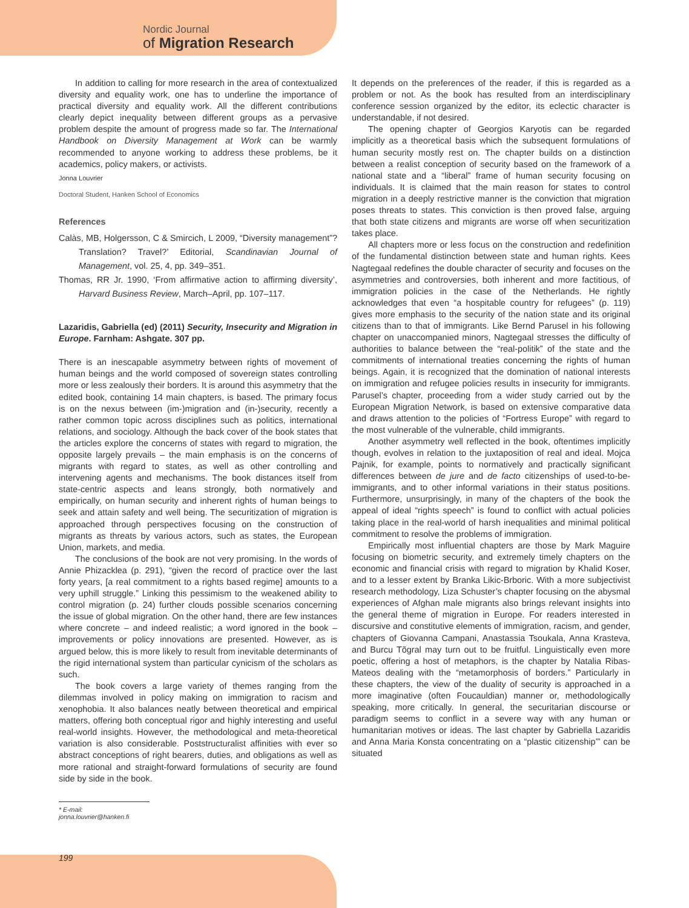Nordic Journal
of Migration Research
In addition to calling for more research in the area of contextualized diversity and equality work, one has to underline the importance of practical diversity and equality work. All the different contributions clearly depict inequality between different groups as a pervasive problem despite the amount of progress made so far. The International Handbook on Diversity Management at Work can be warmly recommended to anyone working to address these problems, be it academics, policy makers, or activists.
Jonna Louvrier
Doctoral Student, Hanken School of Economics
References
Calàs, MB, Holgersson, C & Smircich, L 2009, “Diversity management”? Translation? Travel?’ Editorial, Scandinavian Journal of Management, vol. 25, 4, pp. 349–351.
Thomas, RR Jr. 1990, ‘From affirmative action to affirming diversity’, Harvard Business Review, March–April, pp. 107–117.
Lazaridis, Gabriella (ed) (2011) Security, Insecurity and Migration in Europe. Farnham: Ashgate. 307 pp.
There is an inescapable asymmetry between rights of movement of human beings and the world composed of sovereign states controlling more or less zealously their borders. It is around this asymmetry that the edited book, containing 14 main chapters, is based. The primary focus is on the nexus between (im-)migration and (in-)security, recently a rather common topic across disciplines such as politics, international relations, and sociology. Although the back cover of the book states that the articles explore the concerns of states with regard to migration, the opposite largely prevails – the main emphasis is on the concerns of migrants with regard to states, as well as other controlling and intervening agents and mechanisms. The book distances itself from state-centric aspects and leans strongly, both normatively and empirically, on human security and inherent rights of human beings to seek and attain safety and well being. The securitization of migration is approached through perspectives focusing on the construction of migrants as threats by various actors, such as states, the European Union, markets, and media.
The conclusions of the book are not very promising. In the words of Annie Phizacklea (p. 291), “given the record of practice over the last forty years, [a real commitment to a rights based regime] amounts to a very uphill struggle.” Linking this pessimism to the weakened ability to control migration (p. 24) further clouds possible scenarios concerning the issue of global migration. On the other hand, there are few instances where concrete – and indeed realistic; a word ignored in the book – improvements or policy innovations are presented. However, as is argued below, this is more likely to result from inevitable determinants of the rigid international system than particular cynicism of the scholars as such.
The book covers a large variety of themes ranging from the dilemmas involved in policy making on immigration to racism and xenophobia. It also balances neatly between theoretical and empirical matters, offering both conceptual rigor and highly interesting and useful real-world insights. However, the methodological and meta-theoretical variation is also considerable. Poststructuralist affinities with ever so abstract conceptions of right bearers, duties, and obligations as well as more rational and straight-forward formulations of security are found side by side in the book.
It depends on the preferences of the reader, if this is regarded as a problem or not. As the book has resulted from an interdisciplinary conference session organized by the editor, its eclectic character is understandable, if not desired.
The opening chapter of Georgios Karyotis can be regarded implicitly as a theoretical basis which the subsequent formulations of human security mostly rest on. The chapter builds on a distinction between a realist conception of security based on the framework of a national state and a “liberal” frame of human security focusing on individuals. It is claimed that the main reason for states to control migration in a deeply restrictive manner is the conviction that migration poses threats to states. This conviction is then proved false, arguing that both state citizens and migrants are worse off when securitization takes place.
All chapters more or less focus on the construction and redefinition of the fundamental distinction between state and human rights. Kees Nagtegaal redefines the double character of security and focuses on the asymmetries and controversies, both inherent and more factitious, of immigration policies in the case of the Netherlands. He rightly acknowledges that even “a hospitable country for refugees” (p. 119) gives more emphasis to the security of the nation state and its original citizens than to that of immigrants. Like Bernd Parusel in his following chapter on unaccompanied minors, Nagtegaal stresses the difficulty of authorities to balance between the “real-politik” of the state and the commitments of international treaties concerning the rights of human beings. Again, it is recognized that the domination of national interests on immigration and refugee policies results in insecurity for immigrants. Parusel’s chapter, proceeding from a wider study carried out by the European Migration Network, is based on extensive comparative data and draws attention to the policies of “Fortress Europe” with regard to the most vulnerable of the vulnerable, child immigrants.
Another asymmetry well reflected in the book, oftentimes implicitly though, evolves in relation to the juxtaposition of real and ideal. Mojca Pajnik, for example, points to normatively and practically significant differences between de jure and de facto citizenships of used-to-be-immigrants, and to other informal variations in their status positions. Furthermore, unsurprisingly, in many of the chapters of the book the appeal of ideal “rights speech” is found to conflict with actual policies taking place in the real-world of harsh inequalities and minimal political commitment to resolve the problems of immigration.
Empirically most influential chapters are those by Mark Maguire focusing on biometric security, and extremely timely chapters on the economic and financial crisis with regard to migration by Khalid Koser, and to a lesser extent by Branka Likic-Brboric. With a more subjectivist research methodology, Liza Schuster’s chapter focusing on the abysmal experiences of Afghan male migrants also brings relevant insights into the general theme of migration in Europe. For readers interested in discursive and constitutive elements of immigration, racism, and gender, chapters of Giovanna Campani, Anastassia Tsoukala, Anna Krasteva, and Burcu Tõgral may turn out to be fruitful. Linguistically even more poetic, offering a host of metaphors, is the chapter by Natalia Ribas-Mateos dealing with the “metamorphosis of borders.” Particularly in these chapters, the view of the duality of security is approached in a more imaginative (often Foucauldian) manner or, methodologically speaking, more critically. In general, the securitarian discourse or paradigm seems to conflict in a severe way with any human or humanitarian motives or ideas. The last chapter by Gabriella Lazaridis and Anna Maria Konsta concentrating on a “plastic citizenship’” can be situated
* E-mail: jonna.louvrier@hanken.fi
199